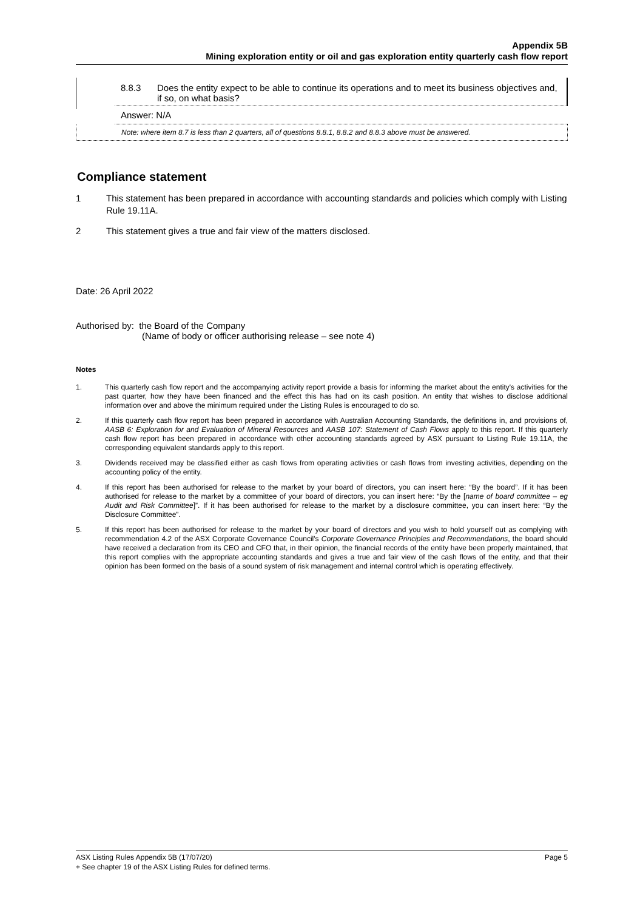Appendix 5B
Mining exploration entity or oil and gas exploration entity quarterly cash flow report
8.8.3 Does the entity expect to be able to continue its operations and to meet its business objectives and, if so, on what basis?
Answer: N/A
Note: where item 8.7 is less than 2 quarters, all of questions 8.8.1, 8.8.2 and 8.8.3 above must be answered.
Compliance statement
1 This statement has been prepared in accordance with accounting standards and policies which comply with Listing Rule 19.11A.
2 This statement gives a true and fair view of the matters disclosed.
Date: 26 April 2022
Authorised by: the Board of the Company
(Name of body or officer authorising release – see note 4)
Notes
1. This quarterly cash flow report and the accompanying activity report provide a basis for informing the market about the entity's activities for the past quarter, how they have been financed and the effect this has had on its cash position. An entity that wishes to disclose additional information over and above the minimum required under the Listing Rules is encouraged to do so.
2. If this quarterly cash flow report has been prepared in accordance with Australian Accounting Standards, the definitions in, and provisions of, AASB 6: Exploration for and Evaluation of Mineral Resources and AASB 107: Statement of Cash Flows apply to this report. If this quarterly cash flow report has been prepared in accordance with other accounting standards agreed by ASX pursuant to Listing Rule 19.11A, the corresponding equivalent standards apply to this report.
3. Dividends received may be classified either as cash flows from operating activities or cash flows from investing activities, depending on the accounting policy of the entity.
4. If this report has been authorised for release to the market by your board of directors, you can insert here: “By the board”. If it has been authorised for release to the market by a committee of your board of directors, you can insert here: “By the [name of board committee – eg Audit and Risk Committee]”. If it has been authorised for release to the market by a disclosure committee, you can insert here: “By the Disclosure Committee”.
5. If this report has been authorised for release to the market by your board of directors and you wish to hold yourself out as complying with recommendation 4.2 of the ASX Corporate Governance Council's Corporate Governance Principles and Recommendations, the board should have received a declaration from its CEO and CFO that, in their opinion, the financial records of the entity have been properly maintained, that this report complies with the appropriate accounting standards and gives a true and fair view of the cash flows of the entity, and that their opinion has been formed on the basis of a sound system of risk management and internal control which is operating effectively.
ASX Listing Rules Appendix 5B (17/07/20) Page 5
+ See chapter 19 of the ASX Listing Rules for defined terms.